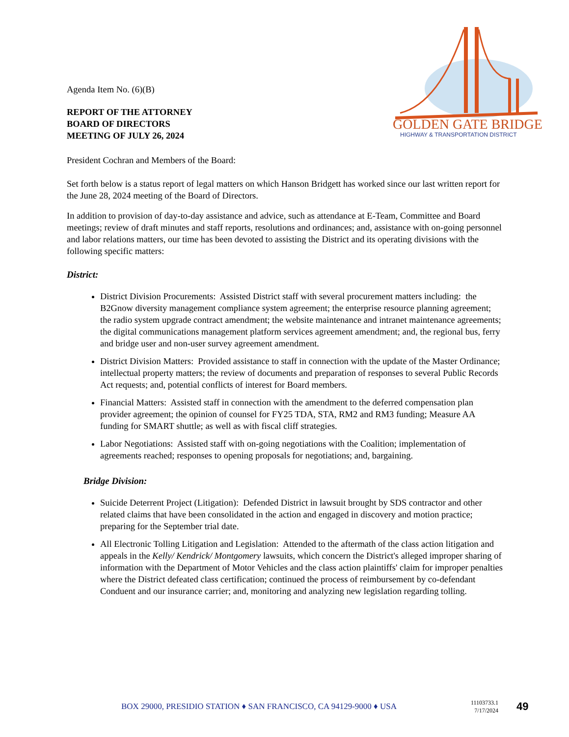GOLDEN GATE BRIDGE
HIGHWAY & TRANSPORTATION DISTRICT
Agenda Item No. (6)(B)
REPORT OF THE ATTORNEY
BOARD OF DIRECTORS
MEETING OF JULY 26, 2024
President Cochran and Members of the Board:
Set forth below is a status report of legal matters on which Hanson Bridgett has worked since our last written report for the June 28, 2024 meeting of the Board of Directors.
In addition to provision of day-to-day assistance and advice, such as attendance at E-Team, Committee and Board meetings; review of draft minutes and staff reports, resolutions and ordinances; and, assistance with on-going personnel and labor relations matters, our time has been devoted to assisting the District and its operating divisions with the following specific matters:
District:
District Division Procurements: Assisted District staff with several procurement matters including: the B2Gnow diversity management compliance system agreement; the enterprise resource planning agreement; the radio system upgrade contract amendment; the website maintenance and intranet maintenance agreements; the digital communications management platform services agreement amendment; and, the regional bus, ferry and bridge user and non-user survey agreement amendment.
District Division Matters: Provided assistance to staff in connection with the update of the Master Ordinance; intellectual property matters; the review of documents and preparation of responses to several Public Records Act requests; and, potential conflicts of interest for Board members.
Financial Matters: Assisted staff in connection with the amendment to the deferred compensation plan provider agreement; the opinion of counsel for FY25 TDA, STA, RM2 and RM3 funding; Measure AA funding for SMART shuttle; as well as with fiscal cliff strategies.
Labor Negotiations: Assisted staff with on-going negotiations with the Coalition; implementation of agreements reached; responses to opening proposals for negotiations; and, bargaining.
Bridge Division:
Suicide Deterrent Project (Litigation): Defended District in lawsuit brought by SDS contractor and other related claims that have been consolidated in the action and engaged in discovery and motion practice; preparing for the September trial date.
All Electronic Tolling Litigation and Legislation: Attended to the aftermath of the class action litigation and appeals in the Kelly/ Kendrick/ Montgomery lawsuits, which concern the District's alleged improper sharing of information with the Department of Motor Vehicles and the class action plaintiffs' claim for improper penalties where the District defeated class certification; continued the process of reimbursement by co-defendant Conduent and our insurance carrier; and, monitoring and analyzing new legislation regarding tolling.
BOX 29000, PRESIDIO STATION ♦ SAN FRANCISCO, CA 94129-9000 ♦ USA 11103733.1
7/17/2024 49